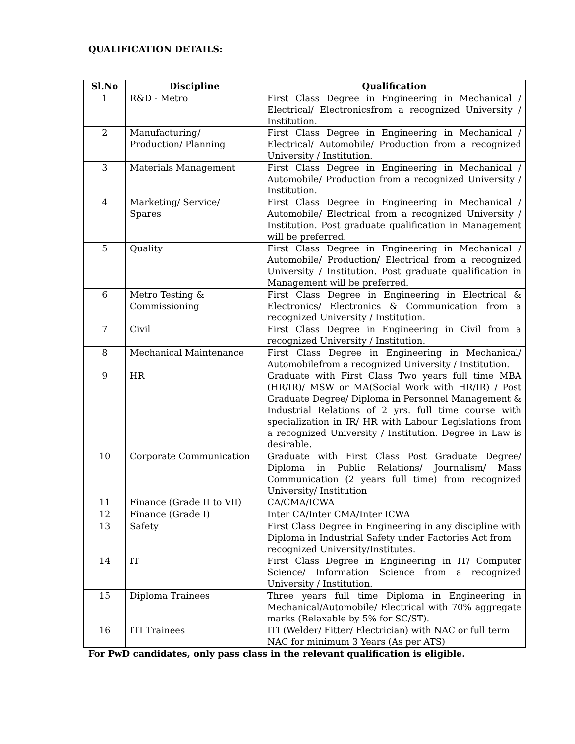QUALIFICATION DETAILS:
| Sl.No | Discipline | Qualification |
| --- | --- | --- |
| 1 | R&D - Metro | First Class Degree in Engineering in Mechanical / Electrical/ Electronicsfrom a recognized University / Institution. |
| 2 | Manufacturing/ Production/ Planning | First Class Degree in Engineering in Mechanical / Electrical/ Automobile/ Production from a recognized University / Institution. |
| 3 | Materials Management | First Class Degree in Engineering in Mechanical / Automobile/ Production from a recognized University / Institution. |
| 4 | Marketing/ Service/ Spares | First Class Degree in Engineering in Mechanical / Automobile/ Electrical from a recognized University / Institution. Post graduate qualification in Management will be preferred. |
| 5 | Quality | First Class Degree in Engineering in Mechanical / Automobile/ Production/ Electrical from a recognized University / Institution. Post graduate qualification in Management will be preferred. |
| 6 | Metro Testing & Commissioning | First Class Degree in Engineering in Electrical & Electronics/ Electronics & Communication from a recognized University / Institution. |
| 7 | Civil | First Class Degree in Engineering in Civil from a recognized University / Institution. |
| 8 | Mechanical Maintenance | First Class Degree in Engineering in Mechanical/ Automobilefrom a recognized University / Institution. |
| 9 | HR | Graduate with First Class Two years full time MBA (HR/IR)/ MSW or MA(Social Work with HR/IR) / Post Graduate Degree/ Diploma in Personnel Management & Industrial Relations of 2 yrs. full time course with specialization in IR/ HR with Labour Legislations from a recognized University / Institution. Degree in Law is desirable. |
| 10 | Corporate Communication | Graduate with First Class Post Graduate Degree/ Diploma in Public Relations/ Journalism/ Mass Communication (2 years full time) from recognized University/ Institution |
| 11 | Finance (Grade II to VII) | CA/CMA/ICWA |
| 12 | Finance (Grade I) | Inter CA/Inter CMA/Inter ICWA |
| 13 | Safety | First Class Degree in Engineering in any discipline with Diploma in Industrial Safety under Factories Act from recognized University/Institutes. |
| 14 | IT | First Class Degree in Engineering in IT/ Computer Science/ Information Science from a recognized University / Institution. |
| 15 | Diploma Trainees | Three years full time Diploma in Engineering in Mechanical/Automobile/ Electrical with 70% aggregate marks (Relaxable by 5% for SC/ST). |
| 16 | ITI Trainees | ITI (Welder/ Fitter/ Electrician) with NAC or full term NAC for minimum 3 Years (As per ATS) |
For PwD candidates, only pass class in the relevant qualification is eligible.